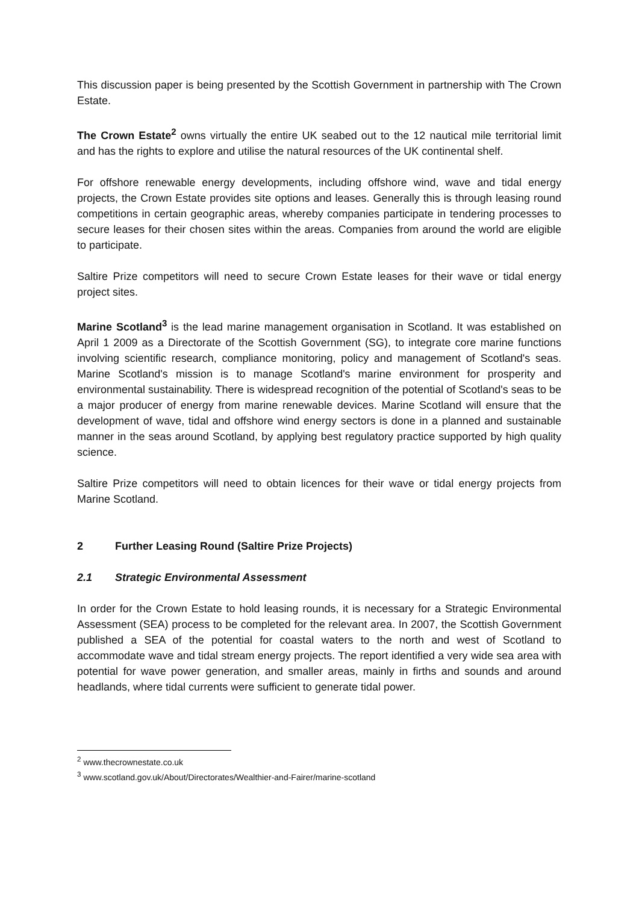This discussion paper is being presented by the Scottish Government in partnership with The Crown Estate.
The Crown Estate<sup>2</sup> owns virtually the entire UK seabed out to the 12 nautical mile territorial limit and has the rights to explore and utilise the natural resources of the UK continental shelf.
For offshore renewable energy developments, including offshore wind, wave and tidal energy projects, the Crown Estate provides site options and leases. Generally this is through leasing round competitions in certain geographic areas, whereby companies participate in tendering processes to secure leases for their chosen sites within the areas. Companies from around the world are eligible to participate.
Saltire Prize competitors will need to secure Crown Estate leases for their wave or tidal energy project sites.
Marine Scotland<sup>3</sup> is the lead marine management organisation in Scotland. It was established on April 1 2009 as a Directorate of the Scottish Government (SG), to integrate core marine functions involving scientific research, compliance monitoring, policy and management of Scotland's seas. Marine Scotland's mission is to manage Scotland's marine environment for prosperity and environmental sustainability. There is widespread recognition of the potential of Scotland's seas to be a major producer of energy from marine renewable devices. Marine Scotland will ensure that the development of wave, tidal and offshore wind energy sectors is done in a planned and sustainable manner in the seas around Scotland, by applying best regulatory practice supported by high quality science.
Saltire Prize competitors will need to obtain licences for their wave or tidal energy projects from Marine Scotland.
2 Further Leasing Round (Saltire Prize Projects)
2.1 Strategic Environmental Assessment
In order for the Crown Estate to hold leasing rounds, it is necessary for a Strategic Environmental Assessment (SEA) process to be completed for the relevant area. In 2007, the Scottish Government published a SEA of the potential for coastal waters to the north and west of Scotland to accommodate wave and tidal stream energy projects. The report identified a very wide sea area with potential for wave power generation, and smaller areas, mainly in firths and sounds and around headlands, where tidal currents were sufficient to generate tidal power.
<sup>2</sup> www.thecrownestate.co.uk
<sup>3</sup> www.scotland.gov.uk/About/Directorates/Wealthier-and-Fairer/marine-scotland